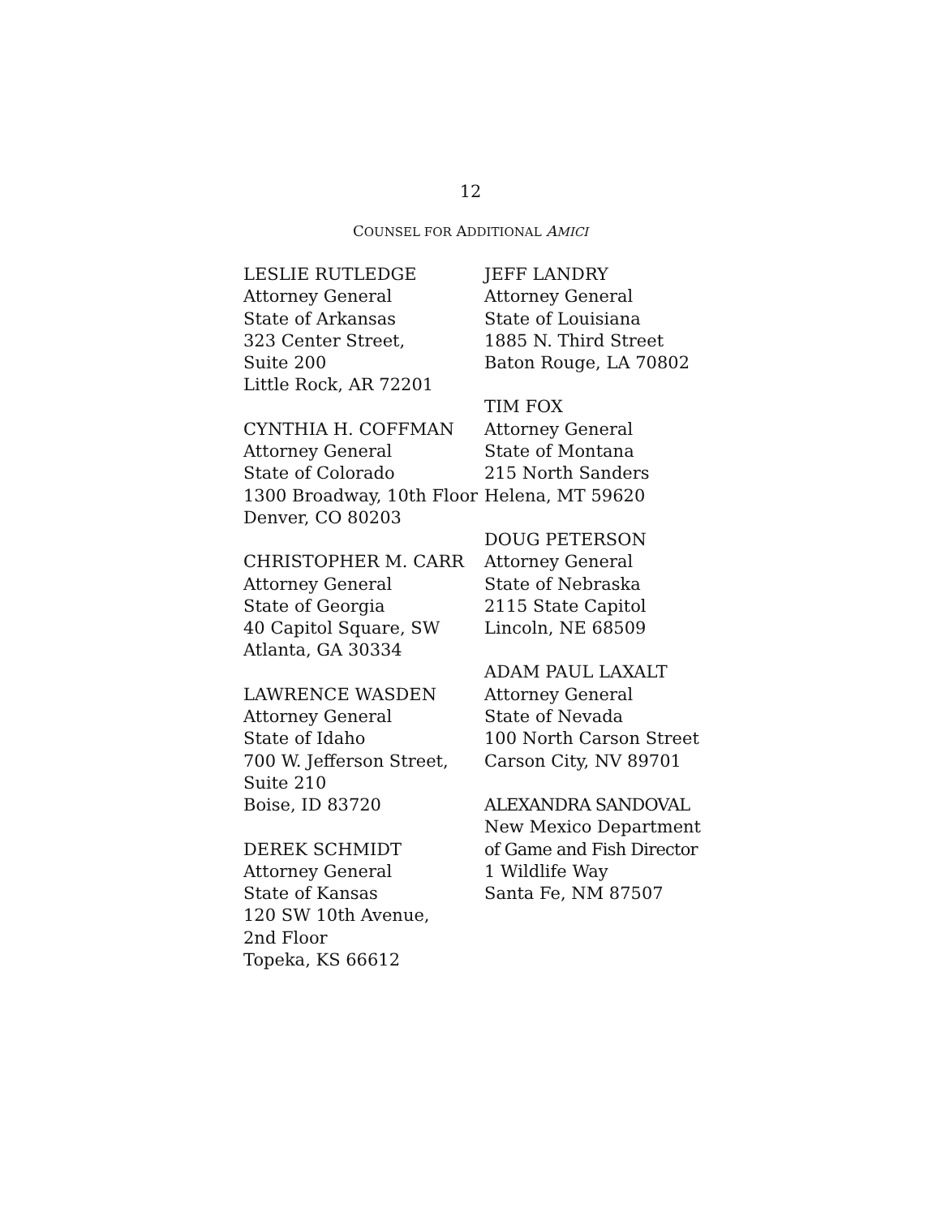12
COUNSEL FOR ADDITIONAL AMICI
LESLIE RUTLEDGE
Attorney General
State of Arkansas
323 Center Street,
Suite 200
Little Rock, AR 72201
CYNTHIA H. COFFMAN
Attorney General
State of Colorado
1300 Broadway, 10th Floor
Denver, CO 80203
CHRISTOPHER M. CARR
Attorney General
State of Georgia
40 Capitol Square, SW
Atlanta, GA 30334
LAWRENCE WASDEN
Attorney General
State of Idaho
700 W. Jefferson Street,
Suite 210
Boise, ID 83720
DEREK SCHMIDT
Attorney General
State of Kansas
120 SW 10th Avenue,
2nd Floor
Topeka, KS 66612
JEFF LANDRY
Attorney General
State of Louisiana
1885 N. Third Street
Baton Rouge, LA 70802
TIM FOX
Attorney General
State of Montana
215 North Sanders
Helena, MT 59620
DOUG PETERSON
Attorney General
State of Nebraska
2115 State Capitol
Lincoln, NE 68509
ADAM PAUL LAXALT
Attorney General
State of Nevada
100 North Carson Street
Carson City, NV 89701
ALEXANDRA SANDOVAL
New Mexico Department
of Game and Fish Director
1 Wildlife Way
Santa Fe, NM 87507